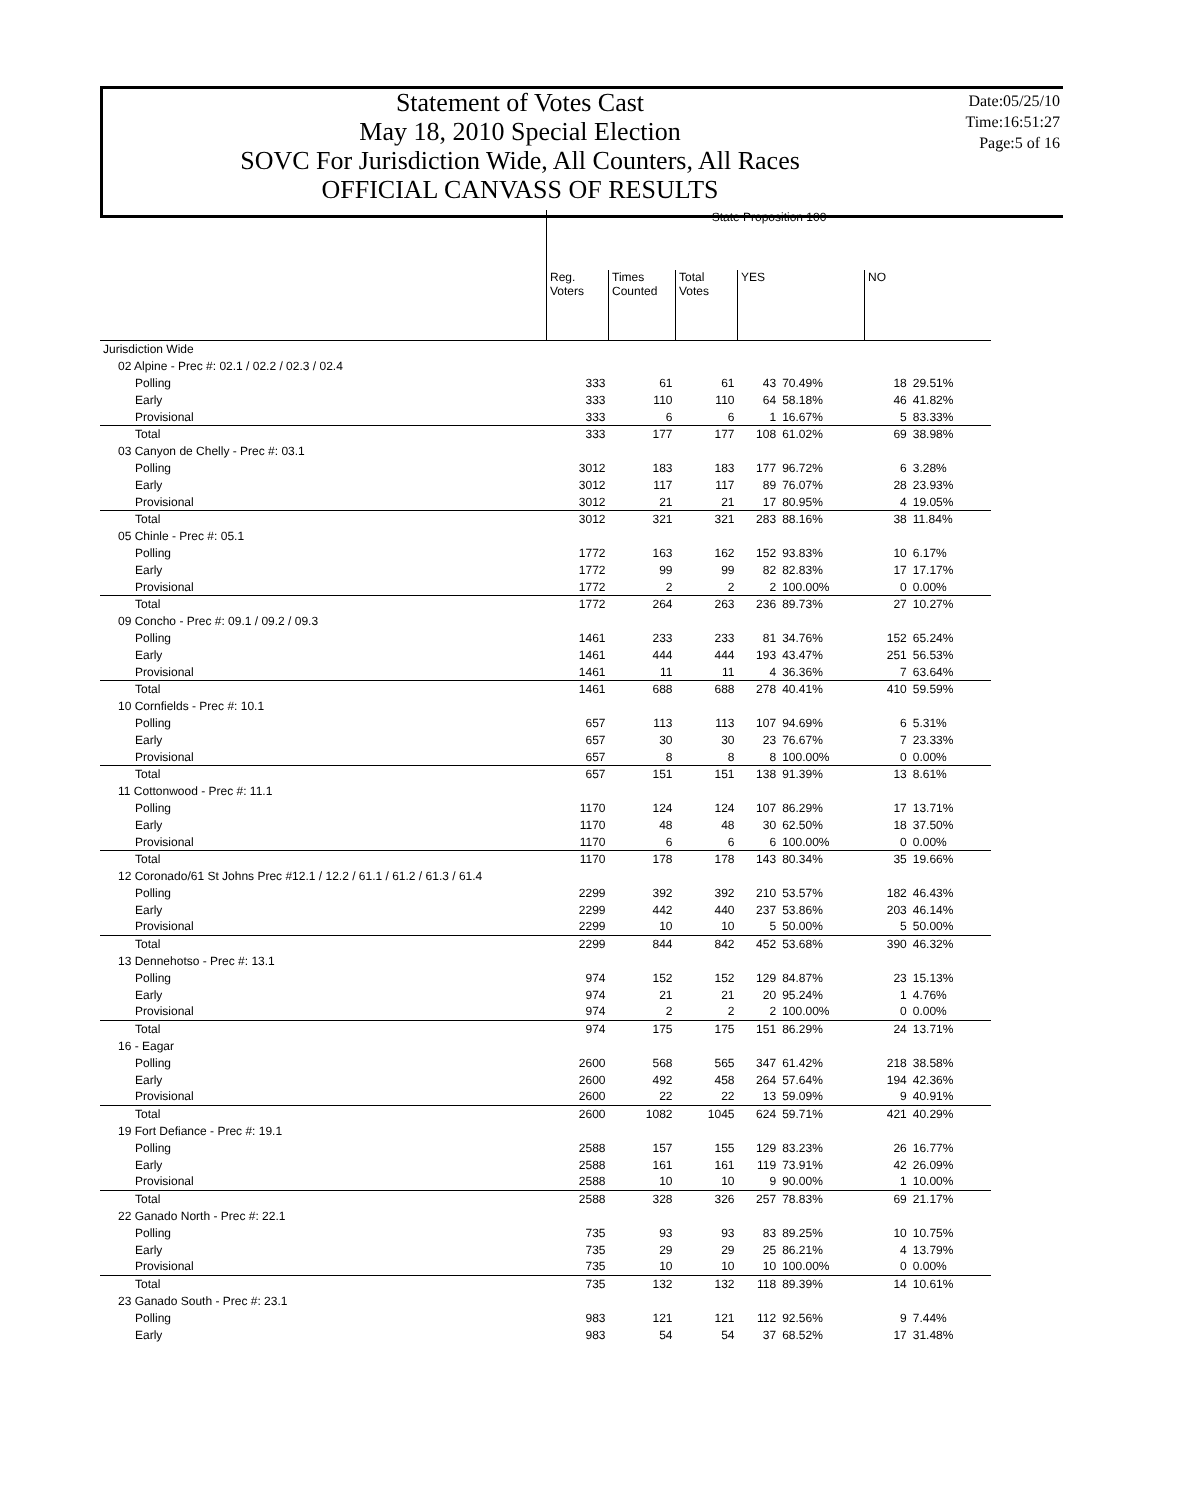Statement of Votes Cast
May 18, 2010 Special Election
SOVC For Jurisdiction Wide, All Counters, All Races
OFFICIAL CANVASS OF RESULTS
Date:05/25/10
Time:16:51:27
Page:5 of 16
| | State Proposition 100 | | | | | | |
| --- | --- | --- | --- | --- | --- | --- | --- |
| | Reg. Voters | Times Counted | Total Votes | YES | | NO | |
| Jurisdiction Wide | | | | | | | |
| 02 Alpine - Prec #: 02.1 / 02.2 / 02.3 / 02.4 | | | | | | | |
| Polling | 333 | 61 | 61 | 43 | 70.49% | 18 | 29.51% |
| Early | 333 | 110 | 110 | 64 | 58.18% | 46 | 41.82% |
| Provisional | 333 | 6 | 6 | 1 | 16.67% | 5 | 83.33% |
| Total | 333 | 177 | 177 | 108 | 61.02% | 69 | 38.98% |
| 03 Canyon de Chelly - Prec #: 03.1 | | | | | | | |
| Polling | 3012 | 183 | 183 | 177 | 96.72% | 6 | 3.28% |
| Early | 3012 | 117 | 117 | 89 | 76.07% | 28 | 23.93% |
| Provisional | 3012 | 21 | 21 | 17 | 80.95% | 4 | 19.05% |
| Total | 3012 | 321 | 321 | 283 | 88.16% | 38 | 11.84% |
| 05 Chinle - Prec #: 05.1 | | | | | | | |
| Polling | 1772 | 163 | 162 | 152 | 93.83% | 10 | 6.17% |
| Early | 1772 | 99 | 99 | 82 | 82.83% | 17 | 17.17% |
| Provisional | 1772 | 2 | 2 | 2 | 100.00% | 0 | 0.00% |
| Total | 1772 | 264 | 263 | 236 | 89.73% | 27 | 10.27% |
| 09 Concho - Prec #: 09.1 / 09.2 / 09.3 | | | | | | | |
| Polling | 1461 | 233 | 233 | 81 | 34.76% | 152 | 65.24% |
| Early | 1461 | 444 | 444 | 193 | 43.47% | 251 | 56.53% |
| Provisional | 1461 | 11 | 11 | 4 | 36.36% | 7 | 63.64% |
| Total | 1461 | 688 | 688 | 278 | 40.41% | 410 | 59.59% |
| 10 Cornfields - Prec #: 10.1 | | | | | | | |
| Polling | 657 | 113 | 113 | 107 | 94.69% | 6 | 5.31% |
| Early | 657 | 30 | 30 | 23 | 76.67% | 7 | 23.33% |
| Provisional | 657 | 8 | 8 | 8 | 100.00% | 0 | 0.00% |
| Total | 657 | 151 | 151 | 138 | 91.39% | 13 | 8.61% |
| 11 Cottonwood - Prec #: 11.1 | | | | | | | |
| Polling | 1170 | 124 | 124 | 107 | 86.29% | 17 | 13.71% |
| Early | 1170 | 48 | 48 | 30 | 62.50% | 18 | 37.50% |
| Provisional | 1170 | 6 | 6 | 6 | 100.00% | 0 | 0.00% |
| Total | 1170 | 178 | 178 | 143 | 80.34% | 35 | 19.66% |
| 12 Coronado/61 St Johns Prec #12.1 / 12.2 / 61.1 / 61.2 / 61.3 / 61.4 | | | | | | | |
| Polling | 2299 | 392 | 392 | 210 | 53.57% | 182 | 46.43% |
| Early | 2299 | 442 | 440 | 237 | 53.86% | 203 | 46.14% |
| Provisional | 2299 | 10 | 10 | 5 | 50.00% | 5 | 50.00% |
| Total | 2299 | 844 | 842 | 452 | 53.68% | 390 | 46.32% |
| 13 Dennehotso - Prec #: 13.1 | | | | | | | |
| Polling | 974 | 152 | 152 | 129 | 84.87% | 23 | 15.13% |
| Early | 974 | 21 | 21 | 20 | 95.24% | 1 | 4.76% |
| Provisional | 974 | 2 | 2 | 2 | 100.00% | 0 | 0.00% |
| Total | 974 | 175 | 175 | 151 | 86.29% | 24 | 13.71% |
| 16 - Eagar | | | | | | | |
| Polling | 2600 | 568 | 565 | 347 | 61.42% | 218 | 38.58% |
| Early | 2600 | 492 | 458 | 264 | 57.64% | 194 | 42.36% |
| Provisional | 2600 | 22 | 22 | 13 | 59.09% | 9 | 40.91% |
| Total | 2600 | 1082 | 1045 | 624 | 59.71% | 421 | 40.29% |
| 19 Fort Defiance - Prec #: 19.1 | | | | | | | |
| Polling | 2588 | 157 | 155 | 129 | 83.23% | 26 | 16.77% |
| Early | 2588 | 161 | 161 | 119 | 73.91% | 42 | 26.09% |
| Provisional | 2588 | 10 | 10 | 9 | 90.00% | 1 | 10.00% |
| Total | 2588 | 328 | 326 | 257 | 78.83% | 69 | 21.17% |
| 22 Ganado North - Prec #: 22.1 | | | | | | | |
| Polling | 735 | 93 | 93 | 83 | 89.25% | 10 | 10.75% |
| Early | 735 | 29 | 29 | 25 | 86.21% | 4 | 13.79% |
| Provisional | 735 | 10 | 10 | 10 | 100.00% | 0 | 0.00% |
| Total | 735 | 132 | 132 | 118 | 89.39% | 14 | 10.61% |
| 23 Ganado South - Prec #: 23.1 | | | | | | | |
| Polling | 983 | 121 | 121 | 112 | 92.56% | 9 | 7.44% |
| Early | 983 | 54 | 54 | 37 | 68.52% | 17 | 31.48% |